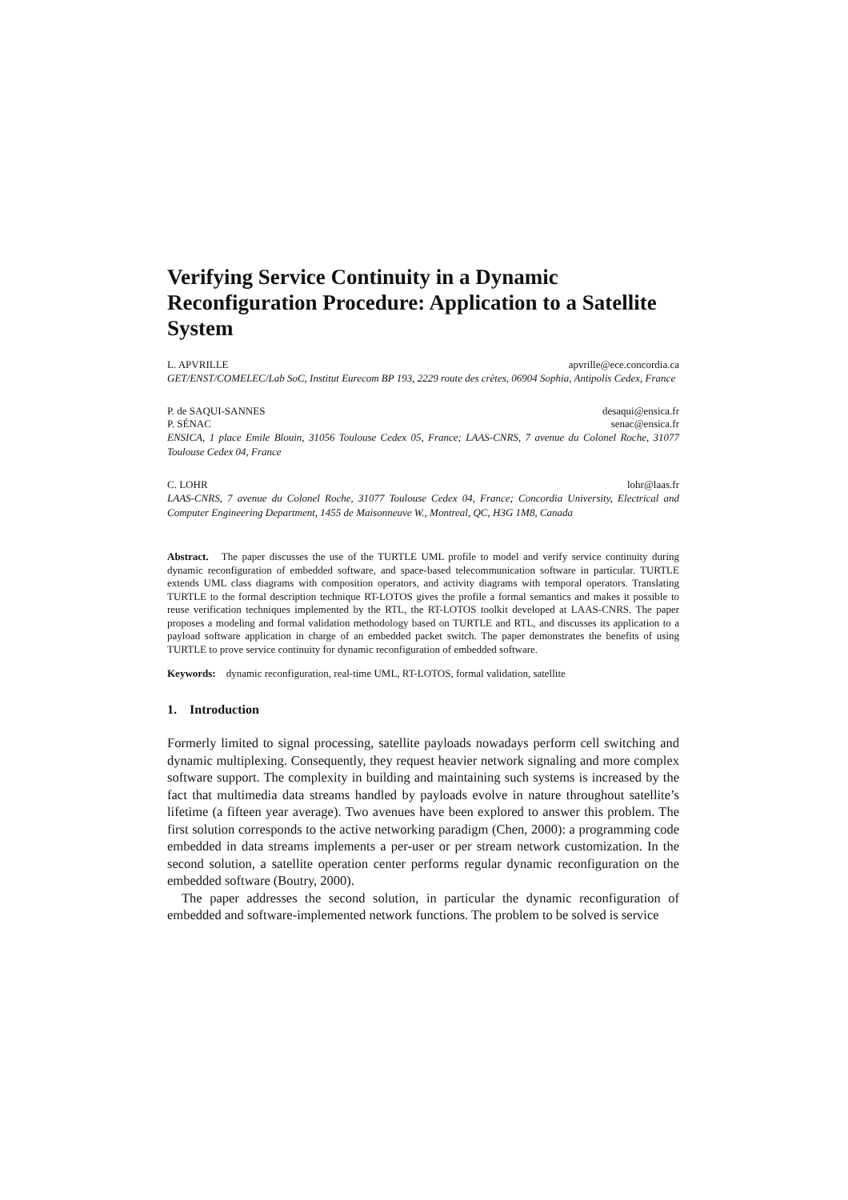Verifying Service Continuity in a Dynamic Reconfiguration Procedure: Application to a Satellite System
L. APVRILLE apvrille@ece.concordia.ca
GET/ENST/COMELEC/Lab SoC, Institut Eurecom BP 193, 2229 route des crètes, 06904 Sophia, Antipolis Cedex, France
P. de SAQUI-SANNES desaqui@ensica.fr
P. SÉNAC senac@ensica.fr
ENSICA, 1 place Emile Blouin, 31056 Toulouse Cedex 05, France; LAAS-CNRS, 7 avenue du Colonel Roche, 31077 Toulouse Cedex 04, France
C. LOHR lohr@laas.fr
LAAS-CNRS, 7 avenue du Colonel Roche, 31077 Toulouse Cedex 04, France; Concordia University, Electrical and Computer Engineering Department, 1455 de Maisonneuve W., Montreal, QC, H3G 1M8, Canada
Abstract. The paper discusses the use of the TURTLE UML profile to model and verify service continuity during dynamic reconfiguration of embedded software, and space-based telecommunication software in particular. TURTLE extends UML class diagrams with composition operators, and activity diagrams with temporal operators. Translating TURTLE to the formal description technique RT-LOTOS gives the profile a formal semantics and makes it possible to reuse verification techniques implemented by the RTL, the RT-LOTOS toolkit developed at LAAS-CNRS. The paper proposes a modeling and formal validation methodology based on TURTLE and RTL, and discusses its application to a payload software application in charge of an embedded packet switch. The paper demonstrates the benefits of using TURTLE to prove service continuity for dynamic reconfiguration of embedded software.
Keywords: dynamic reconfiguration, real-time UML, RT-LOTOS, formal validation, satellite
1. Introduction
Formerly limited to signal processing, satellite payloads nowadays perform cell switching and dynamic multiplexing. Consequently, they request heavier network signaling and more complex software support. The complexity in building and maintaining such systems is increased by the fact that multimedia data streams handled by payloads evolve in nature throughout satellite’s lifetime (a fifteen year average). Two avenues have been explored to answer this problem. The first solution corresponds to the active networking paradigm (Chen, 2000): a programming code embedded in data streams implements a per-user or per stream network customization. In the second solution, a satellite operation center performs regular dynamic reconfiguration on the embedded software (Boutry, 2000).
The paper addresses the second solution, in particular the dynamic reconfiguration of embedded and software-implemented network functions. The problem to be solved is service